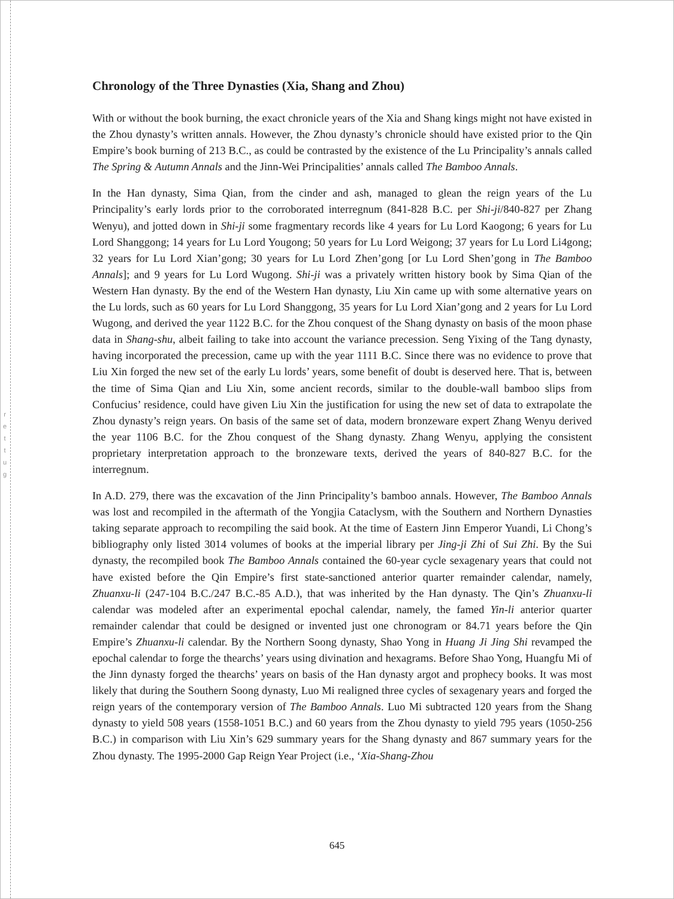r
e
t
t
u
g
Chronology of the Three Dynasties (Xia, Shang and Zhou)
With or without the book burning, the exact chronicle years of the Xia and Shang kings might not have existed in the Zhou dynasty’s written annals. However, the Zhou dynasty’s chronicle should have existed prior to the Qin Empire’s book burning of 213 B.C., as could be contrasted by the existence of the Lu Principality’s annals called The Spring & Autumn Annals and the Jinn-Wei Principalities’ annals called The Bamboo Annals.
In the Han dynasty, Sima Qian, from the cinder and ash, managed to glean the reign years of the Lu Principality’s early lords prior to the corroborated interregnum (841-828 B.C. per Shi-ji/840-827 per Zhang Wenyu), and jotted down in Shi-ji some fragmentary records like 4 years for Lu Lord Kaogong; 6 years for Lu Lord Shanggong; 14 years for Lu Lord Yougong; 50 years for Lu Lord Weigong; 37 years for Lu Lord Li4gong; 32 years for Lu Lord Xian’gong; 30 years for Lu Lord Zhen’gong [or Lu Lord Shen’gong in The Bamboo Annals]; and 9 years for Lu Lord Wugong. Shi-ji was a privately written history book by Sima Qian of the Western Han dynasty. By the end of the Western Han dynasty, Liu Xin came up with some alternative years on the Lu lords, such as 60 years for Lu Lord Shanggong, 35 years for Lu Lord Xian’gong and 2 years for Lu Lord Wugong, and derived the year 1122 B.C. for the Zhou conquest of the Shang dynasty on basis of the moon phase data in Shang-shu, albeit failing to take into account the variance precession. Seng Yixing of the Tang dynasty, having incorporated the precession, came up with the year 1111 B.C. Since there was no evidence to prove that Liu Xin forged the new set of the early Lu lords’ years, some benefit of doubt is deserved here. That is, between the time of Sima Qian and Liu Xin, some ancient records, similar to the double-wall bamboo slips from Confucius’ residence, could have given Liu Xin the justification for using the new set of data to extrapolate the Zhou dynasty’s reign years. On basis of the same set of data, modern bronzeware expert Zhang Wenyu derived the year 1106 B.C. for the Zhou conquest of the Shang dynasty. Zhang Wenyu, applying the consistent proprietary interpretation approach to the bronzeware texts, derived the years of 840-827 B.C. for the interregnum.
In A.D. 279, there was the excavation of the Jinn Principality’s bamboo annals. However, The Bamboo Annals was lost and recompiled in the aftermath of the Yongjia Cataclysm, with the Southern and Northern Dynasties taking separate approach to recompiling the said book. At the time of Eastern Jinn Emperor Yuandi, Li Chong’s bibliography only listed 3014 volumes of books at the imperial library per Jing-ji Zhi of Sui Zhi. By the Sui dynasty, the recompiled book The Bamboo Annals contained the 60-year cycle sexagenary years that could not have existed before the Qin Empire’s first state-sanctioned anterior quarter remainder calendar, namely, Zhuanxu-li (247-104 B.C./247 B.C.-85 A.D.), that was inherited by the Han dynasty. The Qin’s Zhuanxu-li calendar was modeled after an experimental epochal calendar, namely, the famed Yin-li anterior quarter remainder calendar that could be designed or invented just one chronogram or 84.71 years before the Qin Empire’s Zhuanxu-li calendar. By the Northern Soong dynasty, Shao Yong in Huang Ji Jing Shi revamped the epochal calendar to forge the thearchs’ years using divination and hexagrams. Before Shao Yong, Huangfu Mi of the Jinn dynasty forged the thearchs’ years on basis of the Han dynasty argot and prophecy books. It was most likely that during the Southern Soong dynasty, Luo Mi realigned three cycles of sexagenary years and forged the reign years of the contemporary version of The Bamboo Annals. Luo Mi subtracted 120 years from the Shang dynasty to yield 508 years (1558-1051 B.C.) and 60 years from the Zhou dynasty to yield 795 years (1050-256 B.C.) in comparison with Liu Xin’s 629 summary years for the Shang dynasty and 867 summary years for the Zhou dynasty. The 1995-2000 Gap Reign Year Project (i.e., ‘Xia-Shang-Zhou
645